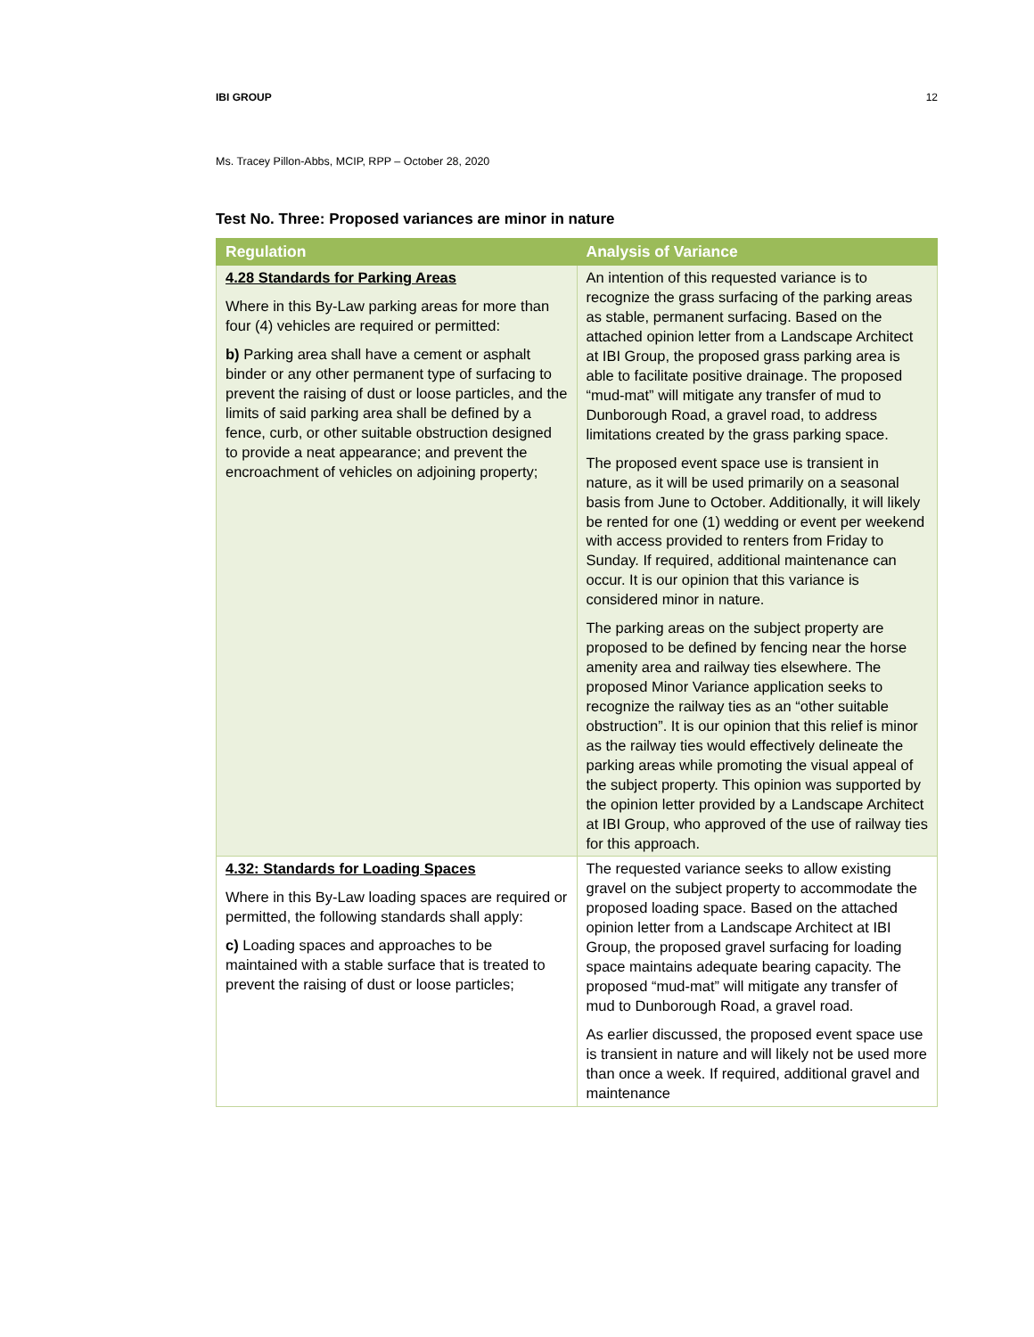IBI GROUP 12
Ms. Tracey Pillon-Abbs, MCIP, RPP – October 28, 2020
Test No. Three: Proposed variances are minor in nature
| Regulation | Analysis of Variance |
| --- | --- |
| 4.28 Standards for Parking Areas Where in this By-Law parking areas for more than four (4) vehicles are required or permitted: b) Parking area shall have a cement or asphalt binder or any other permanent type of surfacing to prevent the raising of dust or loose particles, and the limits of said parking area shall be defined by a fence, curb, or other suitable obstruction designed to provide a neat appearance; and prevent the encroachment of vehicles on adjoining property; | An intention of this requested variance is to recognize the grass surfacing of the parking areas as stable, permanent surfacing. Based on the attached opinion letter from a Landscape Architect at IBI Group, the proposed grass parking area is able to facilitate positive drainage. The proposed “mud-mat” will mitigate any transfer of mud to Dunborough Road, a gravel road, to address limitations created by the grass parking space. The proposed event space use is transient in nature, as it will be used primarily on a seasonal basis from June to October. Additionally, it will likely be rented for one (1) wedding or event per weekend with access provided to renters from Friday to Sunday. If required, additional maintenance can occur. It is our opinion that this variance is considered minor in nature. The parking areas on the subject property are proposed to be defined by fencing near the horse amenity area and railway ties elsewhere. The proposed Minor Variance application seeks to recognize the railway ties as an “other suitable obstruction”. It is our opinion that this relief is minor as the railway ties would effectively delineate the parking areas while promoting the visual appeal of the subject property. This opinion was supported by the opinion letter provided by a Landscape Architect at IBI Group, who approved of the use of railway ties for this approach. |
| 4.32: Standards for Loading Spaces Where in this By-Law loading spaces are required or permitted, the following standards shall apply: c) Loading spaces and approaches to be maintained with a stable surface that is treated to prevent the raising of dust or loose particles; | The requested variance seeks to allow existing gravel on the subject property to accommodate the proposed loading space. Based on the attached opinion letter from a Landscape Architect at IBI Group, the proposed gravel surfacing for loading space maintains adequate bearing capacity. The proposed “mud-mat” will mitigate any transfer of mud to Dunborough Road, a gravel road. As earlier discussed, the proposed event space use is transient in nature and will likely not be used more than once a week. If required, additional gravel and maintenance |